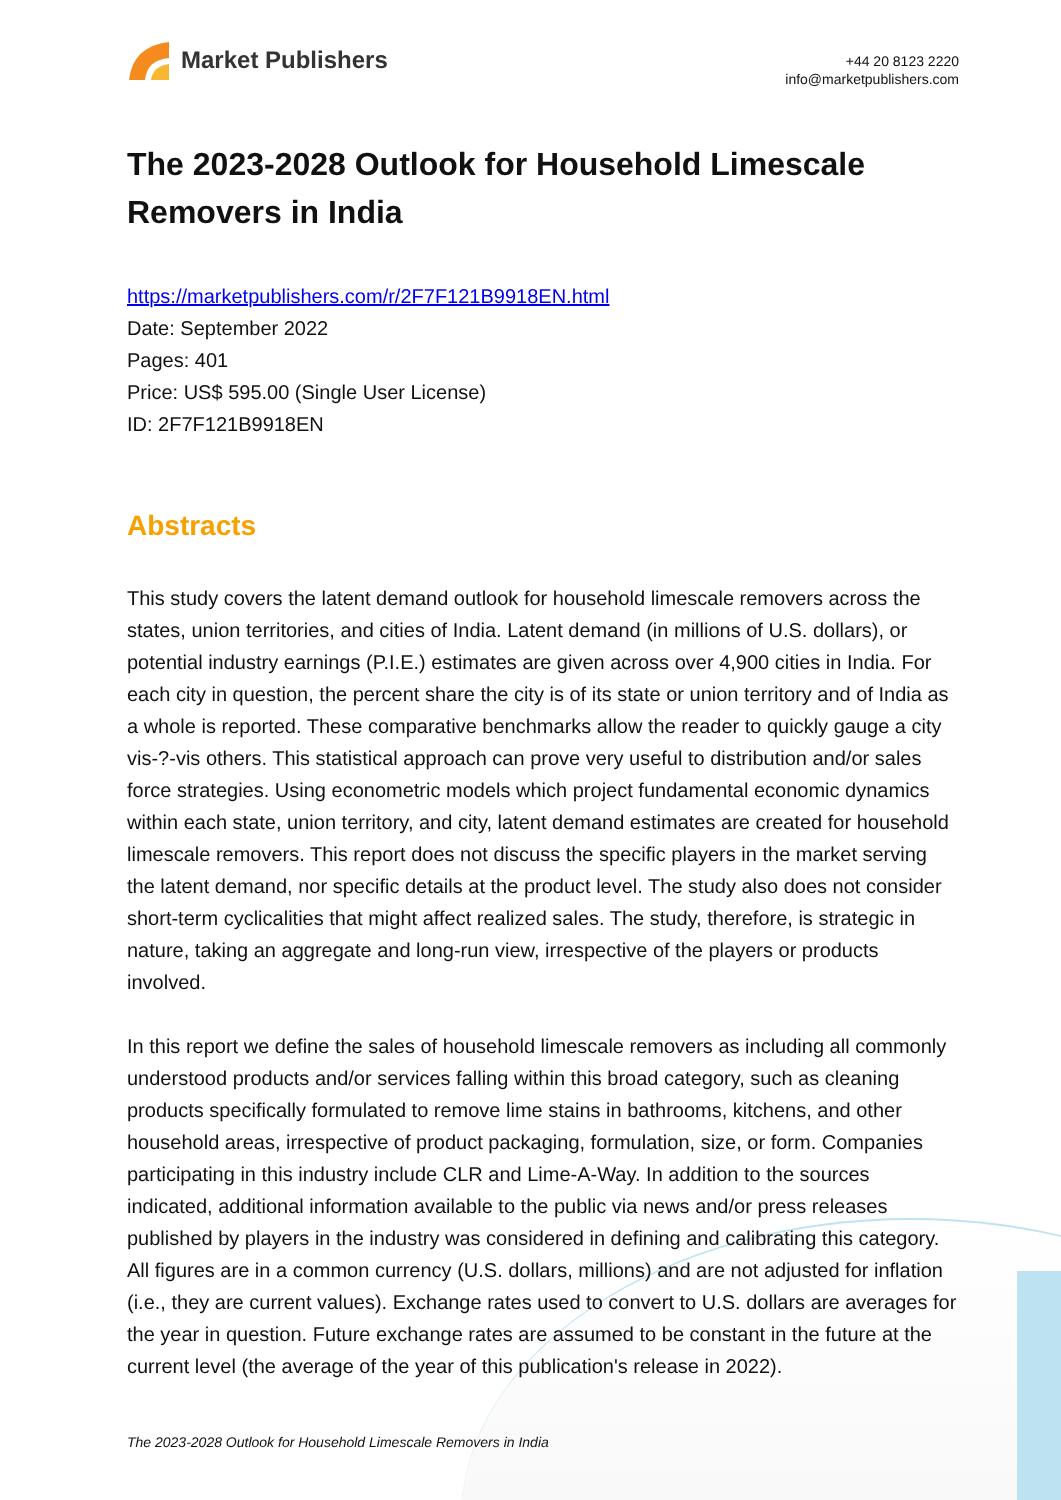Market Publishers
+44 20 8123 2220
info@marketpublishers.com
The 2023-2028 Outlook for Household Limescale Removers in India
https://marketpublishers.com/r/2F7F121B9918EN.html
Date: September 2022
Pages: 401
Price: US$ 595.00 (Single User License)
ID: 2F7F121B9918EN
Abstracts
This study covers the latent demand outlook for household limescale removers across the states, union territories, and cities of India. Latent demand (in millions of U.S. dollars), or potential industry earnings (P.I.E.) estimates are given across over 4,900 cities in India. For each city in question, the percent share the city is of its state or union territory and of India as a whole is reported. These comparative benchmarks allow the reader to quickly gauge a city vis-?-vis others. This statistical approach can prove very useful to distribution and/or sales force strategies. Using econometric models which project fundamental economic dynamics within each state, union territory, and city, latent demand estimates are created for household limescale removers. This report does not discuss the specific players in the market serving the latent demand, nor specific details at the product level. The study also does not consider short-term cyclicalities that might affect realized sales. The study, therefore, is strategic in nature, taking an aggregate and long-run view, irrespective of the players or products involved.
In this report we define the sales of household limescale removers as including all commonly understood products and/or services falling within this broad category, such as cleaning products specifically formulated to remove lime stains in bathrooms, kitchens, and other household areas, irrespective of product packaging, formulation, size, or form. Companies participating in this industry include CLR and Lime-A-Way. In addition to the sources indicated, additional information available to the public via news and/or press releases published by players in the industry was considered in defining and calibrating this category. All figures are in a common currency (U.S. dollars, millions) and are not adjusted for inflation (i.e., they are current values). Exchange rates used to convert to U.S. dollars are averages for the year in question. Future exchange rates are assumed to be constant in the future at the current level (the average of the year of this publication's release in 2022).
The 2023-2028 Outlook for Household Limescale Removers in India